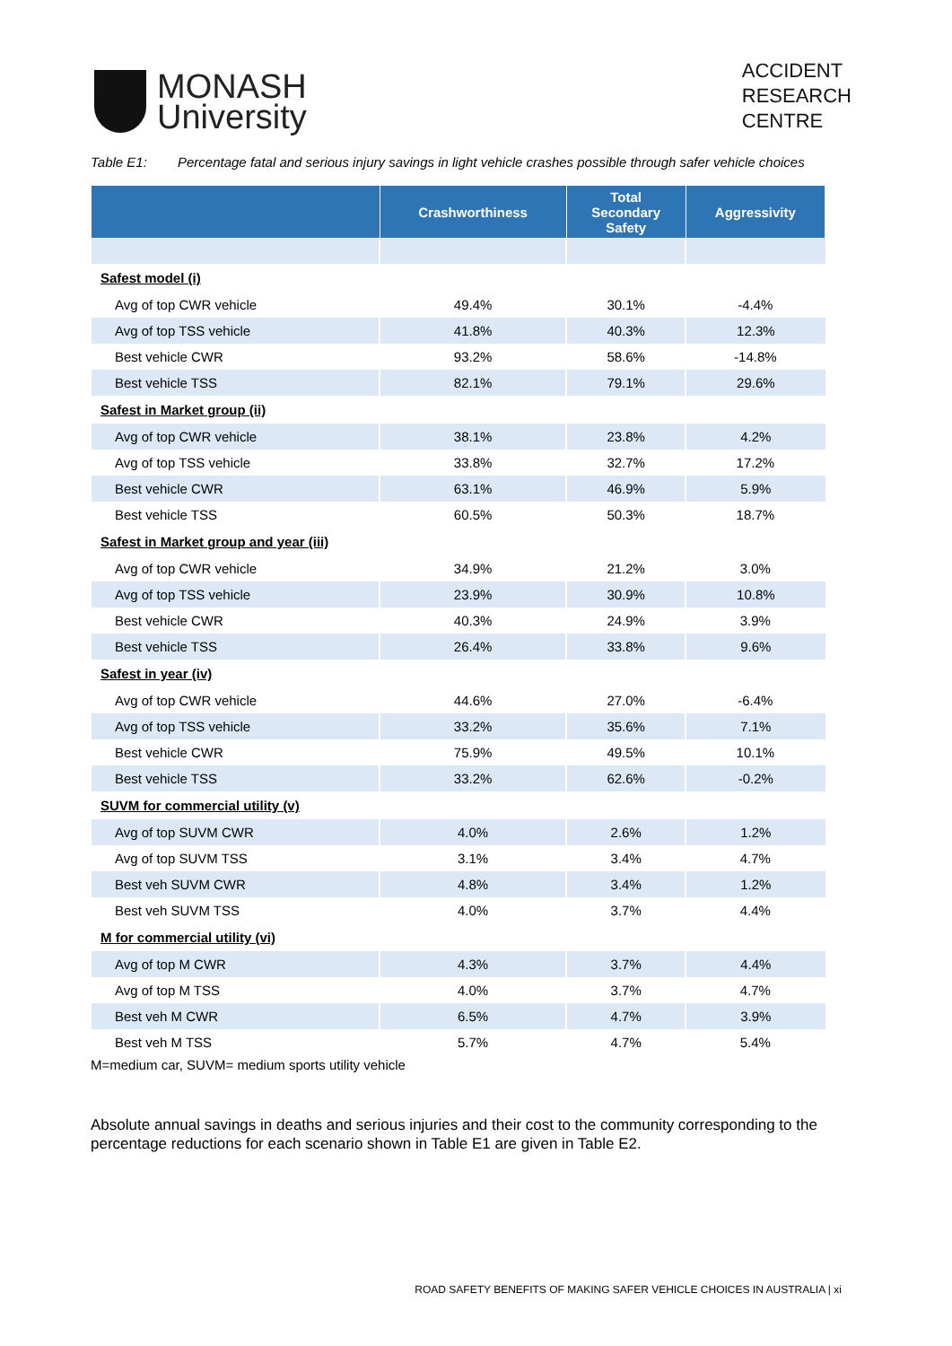MONASH
University
ACCIDENT
RESEARCH
CENTRE
Table E1: Percentage fatal and serious injury savings in light vehicle crashes possible through safer vehicle choices
| | Crashworthiness | Total Secondary Safety | Aggressivity |
| --- | --- | --- | --- |
| Safest model (i) | | | |
| Avg of top CWR vehicle | 49.4% | 30.1% | -4.4% |
| Avg of top TSS vehicle | 41.8% | 40.3% | 12.3% |
| Best vehicle CWR | 93.2% | 58.6% | -14.8% |
| Best vehicle TSS | 82.1% | 79.1% | 29.6% |
| Safest in Market group (ii) | | | |
| Avg of top CWR vehicle | 38.1% | 23.8% | 4.2% |
| Avg of top TSS vehicle | 33.8% | 32.7% | 17.2% |
| Best vehicle CWR | 63.1% | 46.9% | 5.9% |
| Best vehicle TSS | 60.5% | 50.3% | 18.7% |
| Safest in Market group and year (iii) | | | |
| Avg of top CWR vehicle | 34.9% | 21.2% | 3.0% |
| Avg of top TSS vehicle | 23.9% | 30.9% | 10.8% |
| Best vehicle CWR | 40.3% | 24.9% | 3.9% |
| Best vehicle TSS | 26.4% | 33.8% | 9.6% |
| Safest in year (iv) | | | |
| Avg of top CWR vehicle | 44.6% | 27.0% | -6.4% |
| Avg of top TSS vehicle | 33.2% | 35.6% | 7.1% |
| Best vehicle CWR | 75.9% | 49.5% | 10.1% |
| Best vehicle TSS | 33.2% | 62.6% | -0.2% |
| SUVM for commercial utility (v) | | | |
| Avg of top SUVM CWR | 4.0% | 2.6% | 1.2% |
| Avg of top SUVM TSS | 3.1% | 3.4% | 4.7% |
| Best veh SUVM CWR | 4.8% | 3.4% | 1.2% |
| Best veh SUVM TSS | 4.0% | 3.7% | 4.4% |
| M for commercial utility (vi) | | | |
| Avg of top M CWR | 4.3% | 3.7% | 4.4% |
| Avg of top M TSS | 4.0% | 3.7% | 4.7% |
| Best veh M CWR | 6.5% | 4.7% | 3.9% |
| Best veh M TSS | 5.7% | 4.7% | 5.4% |
M=medium car, SUVM= medium sports utility vehicle
Absolute annual savings in deaths and serious injuries and their cost to the community corresponding to the percentage reductions for each scenario shown in Table E1 are given in Table E2.
ROAD SAFETY BENEFITS OF MAKING SAFER VEHICLE CHOICES IN AUSTRALIA | xi